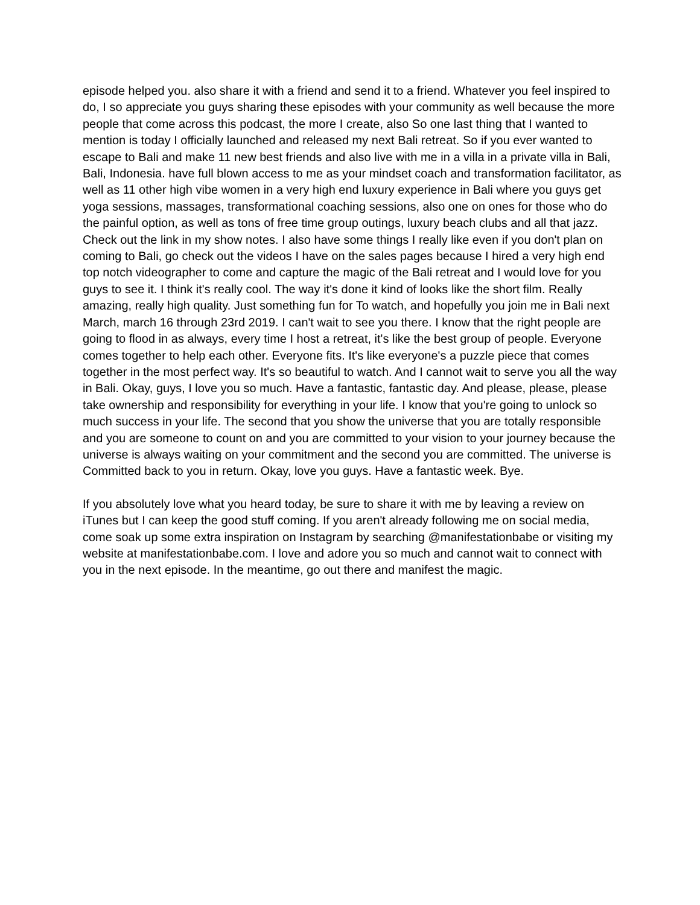episode helped you. also share it with a friend and send it to a friend. Whatever you feel inspired to do, I so appreciate you guys sharing these episodes with your community as well because the more people that come across this podcast, the more I create, also So one last thing that I wanted to mention is today I officially launched and released my next Bali retreat. So if you ever wanted to escape to Bali and make 11 new best friends and also live with me in a villa in a private villa in Bali, Bali, Indonesia. have full blown access to me as your mindset coach and transformation facilitator, as well as 11 other high vibe women in a very high end luxury experience in Bali where you guys get yoga sessions, massages, transformational coaching sessions, also one on ones for those who do the painful option, as well as tons of free time group outings, luxury beach clubs and all that jazz. Check out the link in my show notes. I also have some things I really like even if you don't plan on coming to Bali, go check out the videos I have on the sales pages because I hired a very high end top notch videographer to come and capture the magic of the Bali retreat and I would love for you guys to see it. I think it's really cool. The way it's done it kind of looks like the short film. Really amazing, really high quality. Just something fun for To watch, and hopefully you join me in Bali next March, march 16 through 23rd 2019. I can't wait to see you there. I know that the right people are going to flood in as always, every time I host a retreat, it's like the best group of people. Everyone comes together to help each other. Everyone fits. It's like everyone's a puzzle piece that comes together in the most perfect way. It's so beautiful to watch. And I cannot wait to serve you all the way in Bali. Okay, guys, I love you so much. Have a fantastic, fantastic day. And please, please, please take ownership and responsibility for everything in your life. I know that you're going to unlock so much success in your life. The second that you show the universe that you are totally responsible and you are someone to count on and you are committed to your vision to your journey because the universe is always waiting on your commitment and the second you are committed. The universe is Committed back to you in return. Okay, love you guys. Have a fantastic week. Bye.
If you absolutely love what you heard today, be sure to share it with me by leaving a review on iTunes but I can keep the good stuff coming. If you aren't already following me on social media, come soak up some extra inspiration on Instagram by searching @manifestationbabe or visiting my website at manifestationbabe.com. I love and adore you so much and cannot wait to connect with you in the next episode. In the meantime, go out there and manifest the magic.